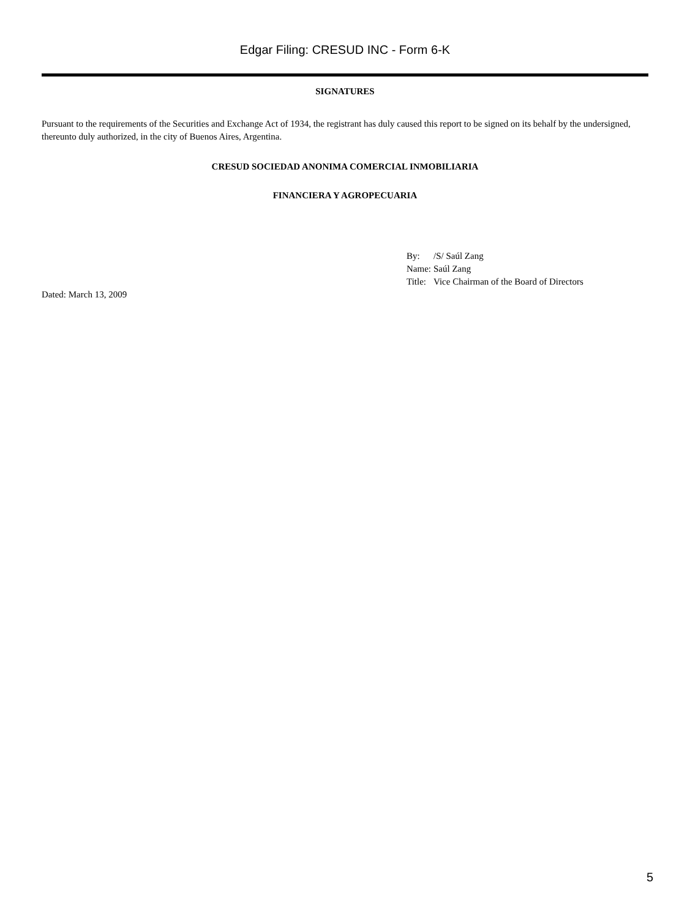Edgar Filing: CRESUD INC - Form 6-K
SIGNATURES
Pursuant to the requirements of the Securities and Exchange Act of 1934, the registrant has duly caused this report to be signed on its behalf by the undersigned, thereunto duly authorized, in the city of Buenos Aires, Argentina.
CRESUD SOCIEDAD ANONIMA COMERCIAL INMOBILIARIA
FINANCIERA Y AGROPECUARIA
| By: | /S/ Saúl Zang |
| Name: | Saúl Zang |
| Title: | Vice Chairman of the Board of Directors |
Dated: March 13, 2009
5